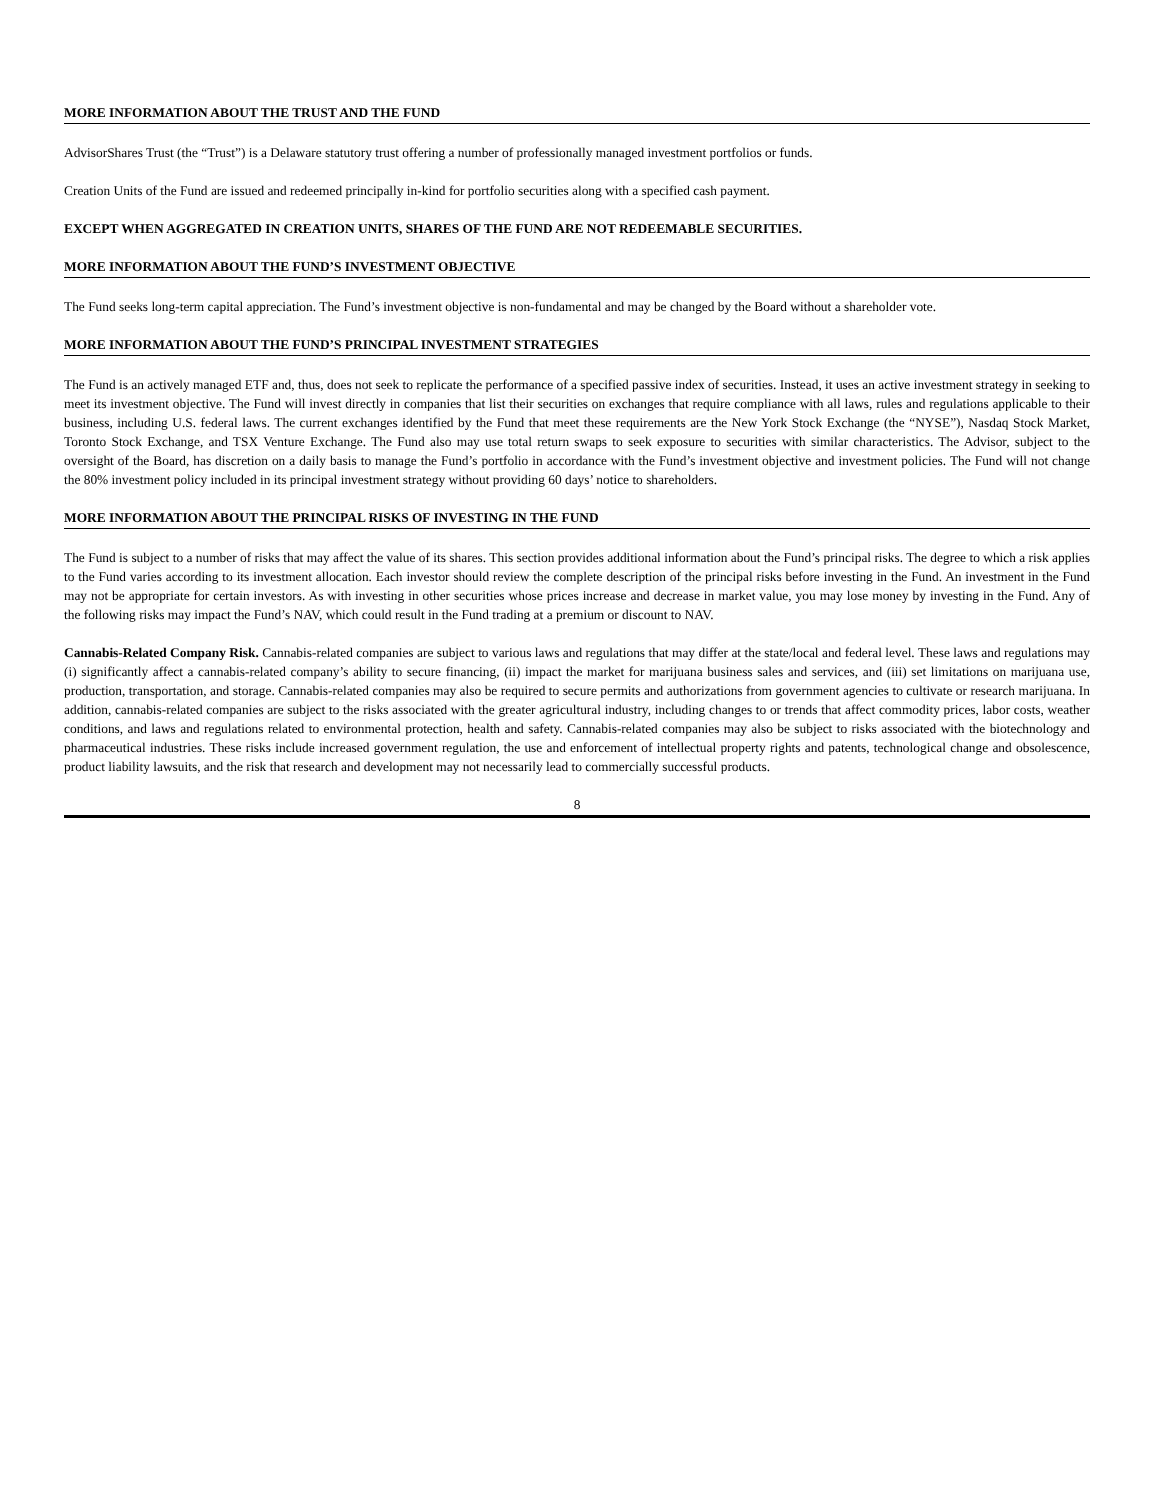MORE INFORMATION ABOUT THE TRUST AND THE FUND
AdvisorShares Trust (the “Trust”) is a Delaware statutory trust offering a number of professionally managed investment portfolios or funds.
Creation Units of the Fund are issued and redeemed principally in-kind for portfolio securities along with a specified cash payment.
EXCEPT WHEN AGGREGATED IN CREATION UNITS, SHARES OF THE FUND ARE NOT REDEEMABLE SECURITIES.
MORE INFORMATION ABOUT THE FUND’S INVESTMENT OBJECTIVE
The Fund seeks long-term capital appreciation. The Fund’s investment objective is non-fundamental and may be changed by the Board without a shareholder vote.
MORE INFORMATION ABOUT THE FUND’S PRINCIPAL INVESTMENT STRATEGIES
The Fund is an actively managed ETF and, thus, does not seek to replicate the performance of a specified passive index of securities. Instead, it uses an active investment strategy in seeking to meet its investment objective. The Fund will invest directly in companies that list their securities on exchanges that require compliance with all laws, rules and regulations applicable to their business, including U.S. federal laws. The current exchanges identified by the Fund that meet these requirements are the New York Stock Exchange (the “NYSE”), Nasdaq Stock Market, Toronto Stock Exchange, and TSX Venture Exchange. The Fund also may use total return swaps to seek exposure to securities with similar characteristics. The Advisor, subject to the oversight of the Board, has discretion on a daily basis to manage the Fund’s portfolio in accordance with the Fund’s investment objective and investment policies. The Fund will not change the 80% investment policy included in its principal investment strategy without providing 60 days’ notice to shareholders.
MORE INFORMATION ABOUT THE PRINCIPAL RISKS OF INVESTING IN THE FUND
The Fund is subject to a number of risks that may affect the value of its shares. This section provides additional information about the Fund’s principal risks. The degree to which a risk applies to the Fund varies according to its investment allocation. Each investor should review the complete description of the principal risks before investing in the Fund. An investment in the Fund may not be appropriate for certain investors. As with investing in other securities whose prices increase and decrease in market value, you may lose money by investing in the Fund. Any of the following risks may impact the Fund’s NAV, which could result in the Fund trading at a premium or discount to NAV.
Cannabis-Related Company Risk. Cannabis-related companies are subject to various laws and regulations that may differ at the state/local and federal level. These laws and regulations may (i) significantly affect a cannabis-related company’s ability to secure financing, (ii) impact the market for marijuana business sales and services, and (iii) set limitations on marijuana use, production, transportation, and storage. Cannabis-related companies may also be required to secure permits and authorizations from government agencies to cultivate or research marijuana. In addition, cannabis-related companies are subject to the risks associated with the greater agricultural industry, including changes to or trends that affect commodity prices, labor costs, weather conditions, and laws and regulations related to environmental protection, health and safety. Cannabis-related companies may also be subject to risks associated with the biotechnology and pharmaceutical industries. These risks include increased government regulation, the use and enforcement of intellectual property rights and patents, technological change and obsolescence, product liability lawsuits, and the risk that research and development may not necessarily lead to commercially successful products.
8